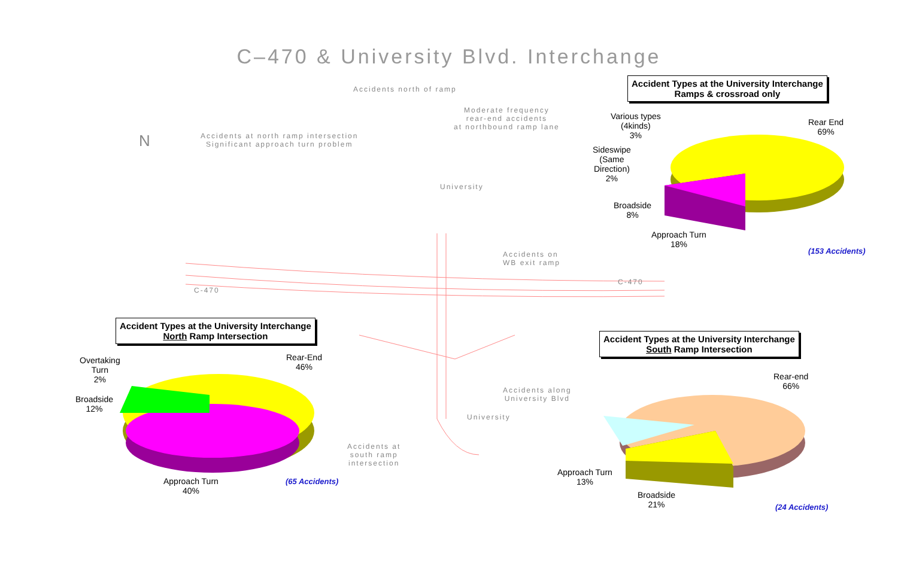C–470 & University Blvd. Interchange
Accident Types at the University Interchange
Ramps & crossroad only
Various types
(4kinds)
3%
Rear End
69%
Sideswipe
(Same
Direction)
2%
Broadside
8%
Approach Turn
18%
(153 Accidents)
Accidents north of ramp
Moderate frequency
rear-end accidents
at northbound ramp lane
Accidents at north ramp intersection
Significant approach turn problem
N
Accidents on
WB exit ramp
C-470
C-470
Accidents along
University Blvd
Accidents at
south ramp
intersection
University
University
Accident Types at the University Interchange
North Ramp Intersection
Overtaking
Turn
2%
Rear-End
46%
Broadside
12%
Approach Turn
40%
(65 Accidents)
Accident Types at the University Interchange
South Ramp Intersection
Rear-end
66%
Approach Turn
13%
Broadside
21%
(24 Accidents)